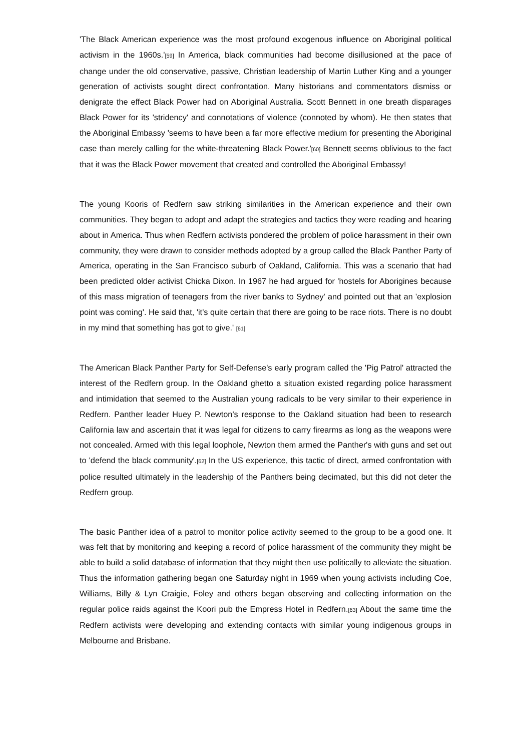'The Black American experience was the most profound exogenous influence on Aboriginal political activism in the 1960s.'[59] In America, black communities had become disillusioned at the pace of change under the old conservative, passive, Christian leadership of Martin Luther King and a younger generation of activists sought direct confrontation. Many historians and commentators dismiss or denigrate the effect Black Power had on Aboriginal Australia. Scott Bennett in one breath disparages Black Power for its 'stridency' and connotations of violence (connoted by whom). He then states that the Aboriginal Embassy 'seems to have been a far more effective medium for presenting the Aboriginal case than merely calling for the white-threatening Black Power.'[60] Bennett seems oblivious to the fact that it was the Black Power movement that created and controlled the Aboriginal Embassy!
The young Kooris of Redfern saw striking similarities in the American experience and their own communities. They began to adopt and adapt the strategies and tactics they were reading and hearing about in America. Thus when Redfern activists pondered the problem of police harassment in their own community, they were drawn to consider methods adopted by a group called the Black Panther Party of America, operating in the San Francisco suburb of Oakland, California. This was a scenario that had been predicted older activist Chicka Dixon. In 1967 he had argued for 'hostels for Aborigines because of this mass migration of teenagers from the river banks to Sydney' and pointed out that an 'explosion point was coming'. He said that, 'it's quite certain that there are going to be race riots. There is no doubt in my mind that something has got to give.' [61]
The American Black Panther Party for Self-Defense's early program called the 'Pig Patrol' attracted the interest of the Redfern group. In the Oakland ghetto a situation existed regarding police harassment and intimidation that seemed to the Australian young radicals to be very similar to their experience in Redfern. Panther leader Huey P. Newton's response to the Oakland situation had been to research California law and ascertain that it was legal for citizens to carry firearms as long as the weapons were not concealed. Armed with this legal loophole, Newton them armed the Panther's with guns and set out to 'defend the black community'.[62] In the US experience, this tactic of direct, armed confrontation with police resulted ultimately in the leadership of the Panthers being decimated, but this did not deter the Redfern group.
The basic Panther idea of a patrol to monitor police activity seemed to the group to be a good one. It was felt that by monitoring and keeping a record of police harassment of the community they might be able to build a solid database of information that they might then use politically to alleviate the situation. Thus the information gathering began one Saturday night in 1969 when young activists including Coe, Williams, Billy & Lyn Craigie, Foley and others began observing and collecting information on the regular police raids against the Koori pub the Empress Hotel in Redfern.[63] About the same time the Redfern activists were developing and extending contacts with similar young indigenous groups in Melbourne and Brisbane.